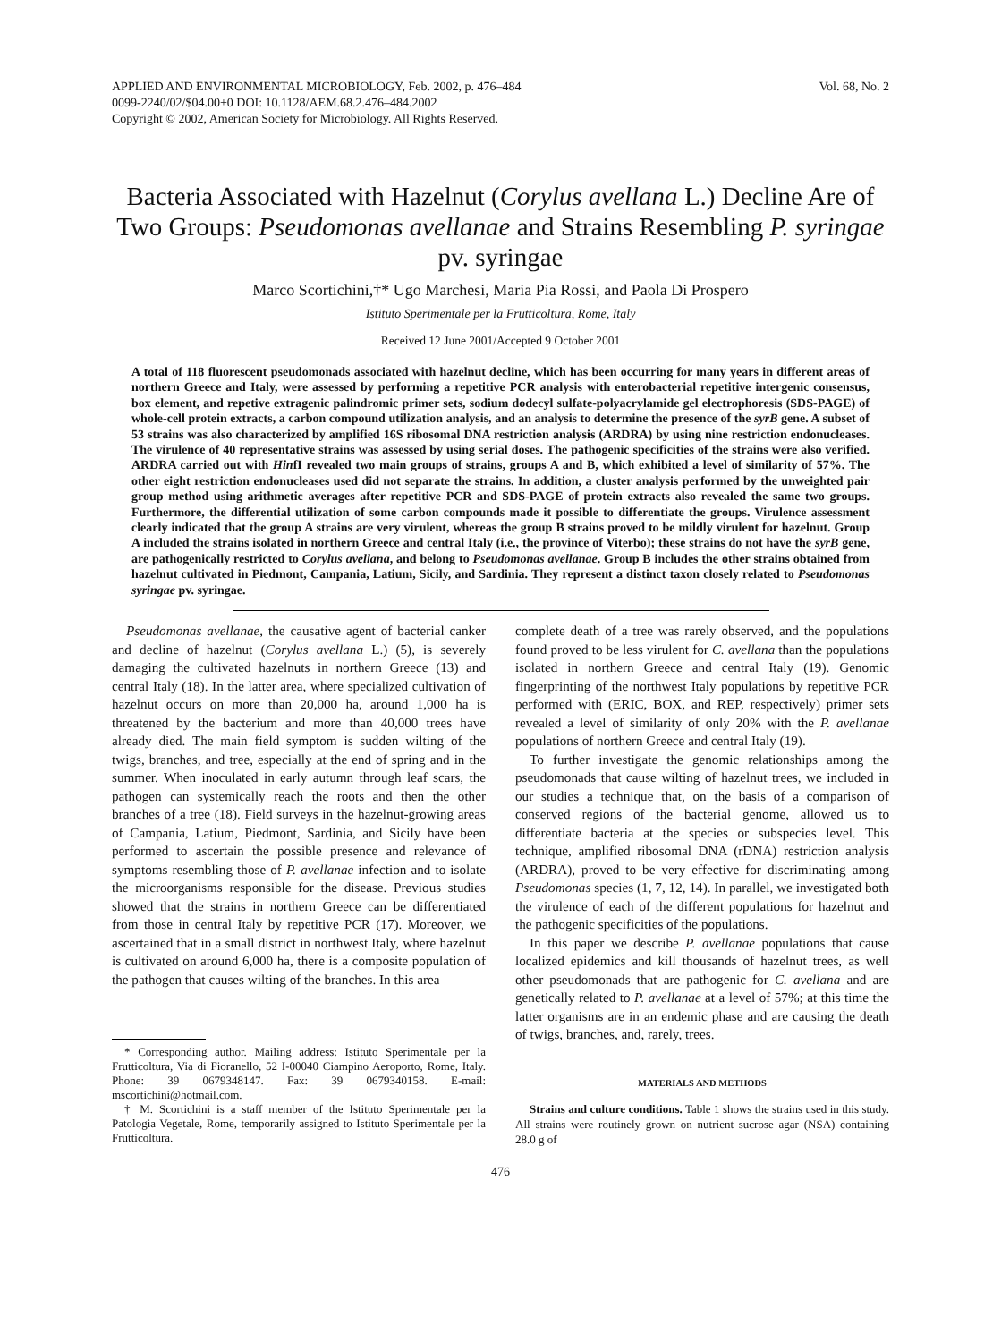APPLIED AND ENVIRONMENTAL MICROBIOLOGY, Feb. 2002, p. 476–484
0099-2240/02/$04.00+0 DOI: 10.1128/AEM.68.2.476–484.2002
Copyright © 2002, American Society for Microbiology. All Rights Reserved.
Vol. 68, No. 2
Bacteria Associated with Hazelnut (Corylus avellana L.) Decline Are of Two Groups: Pseudomonas avellanae and Strains Resembling P. syringae pv. syringae
Marco Scortichini,†* Ugo Marchesi, Maria Pia Rossi, and Paola Di Prospero
Istituto Sperimentale per la Frutticoltura, Rome, Italy
Received 12 June 2001/Accepted 9 October 2001
A total of 118 fluorescent pseudomonads associated with hazelnut decline, which has been occurring for many years in different areas of northern Greece and Italy, were assessed by performing a repetitive PCR analysis with enterobacterial repetitive intergenic consensus, box element, and repetive extragenic palindromic primer sets, sodium dodecyl sulfate-polyacrylamide gel electrophoresis (SDS-PAGE) of whole-cell protein extracts, a carbon compound utilization analysis, and an analysis to determine the presence of the syrB gene. A subset of 53 strains was also characterized by amplified 16S ribosomal DNA restriction analysis (ARDRA) by using nine restriction endonucleases. The virulence of 40 representative strains was assessed by using serial doses. The pathogenic specificities of the strains were also verified. ARDRA carried out with HinfI revealed two main groups of strains, groups A and B, which exhibited a level of similarity of 57%. The other eight restriction endonucleases used did not separate the strains. In addition, a cluster analysis performed by the unweighted pair group method using arithmetic averages after repetitive PCR and SDS-PAGE of protein extracts also revealed the same two groups. Furthermore, the differential utilization of some carbon compounds made it possible to differentiate the groups. Virulence assessment clearly indicated that the group A strains are very virulent, whereas the group B strains proved to be mildly virulent for hazelnut. Group A included the strains isolated in northern Greece and central Italy (i.e., the province of Viterbo); these strains do not have the syrB gene, are pathogenically restricted to Corylus avellana, and belong to Pseudomonas avellanae. Group B includes the other strains obtained from hazelnut cultivated in Piedmont, Campania, Latium, Sicily, and Sardinia. They represent a distinct taxon closely related to Pseudomonas syringae pv. syringae.
Pseudomonas avellanae, the causative agent of bacterial canker and decline of hazelnut (Corylus avellana L.) (5), is severely damaging the cultivated hazelnuts in northern Greece (13) and central Italy (18). In the latter area, where specialized cultivation of hazelnut occurs on more than 20,000 ha, around 1,000 ha is threatened by the bacterium and more than 40,000 trees have already died. The main field symptom is sudden wilting of the twigs, branches, and tree, especially at the end of spring and in the summer. When inoculated in early autumn through leaf scars, the pathogen can systemically reach the roots and then the other branches of a tree (18). Field surveys in the hazelnut-growing areas of Campania, Latium, Piedmont, Sardinia, and Sicily have been performed to ascertain the possible presence and relevance of symptoms resembling those of P. avellanae infection and to isolate the microorganisms responsible for the disease. Previous studies showed that the strains in northern Greece can be differentiated from those in central Italy by repetitive PCR (17). Moreover, we ascertained that in a small district in northwest Italy, where hazelnut is cultivated on around 6,000 ha, there is a composite population of the pathogen that causes wilting of the branches. In this area
* Corresponding author. Mailing address: Istituto Sperimentale per la Frutticoltura, Via di Fioranello, 52 I-00040 Ciampino Aeroporto, Rome, Italy. Phone: 39 0679348147. Fax: 39 0679340158. E-mail: mscortichini@hotmail.com.
† M. Scortichini is a staff member of the Istituto Sperimentale per la Patologia Vegetale, Rome, temporarily assigned to Istituto Sperimentale per la Frutticoltura.
complete death of a tree was rarely observed, and the populations found proved to be less virulent for C. avellana than the populations isolated in northern Greece and central Italy (19). Genomic fingerprinting of the northwest Italy populations by repetitive PCR performed with (ERIC, BOX, and REP, respectively) primer sets revealed a level of similarity of only 20% with the P. avellanae populations of northern Greece and central Italy (19).
To further investigate the genomic relationships among the pseudomonads that cause wilting of hazelnut trees, we included in our studies a technique that, on the basis of a comparison of conserved regions of the bacterial genome, allowed us to differentiate bacteria at the species or subspecies level. This technique, amplified ribosomal DNA (rDNA) restriction analysis (ARDRA), proved to be very effective for discriminating among Pseudomonas species (1, 7, 12, 14). In parallel, we investigated both the virulence of each of the different populations for hazelnut and the pathogenic specificities of the populations.
In this paper we describe P. avellanae populations that cause localized epidemics and kill thousands of hazelnut trees, as well other pseudomonads that are pathogenic for C. avellana and are genetically related to P. avellanae at a level of 57%; at this time the latter organisms are in an endemic phase and are causing the death of twigs, branches, and, rarely, trees.
MATERIALS AND METHODS
Strains and culture conditions. Table 1 shows the strains used in this study. All strains were routinely grown on nutrient sucrose agar (NSA) containing 28.0 g of
476